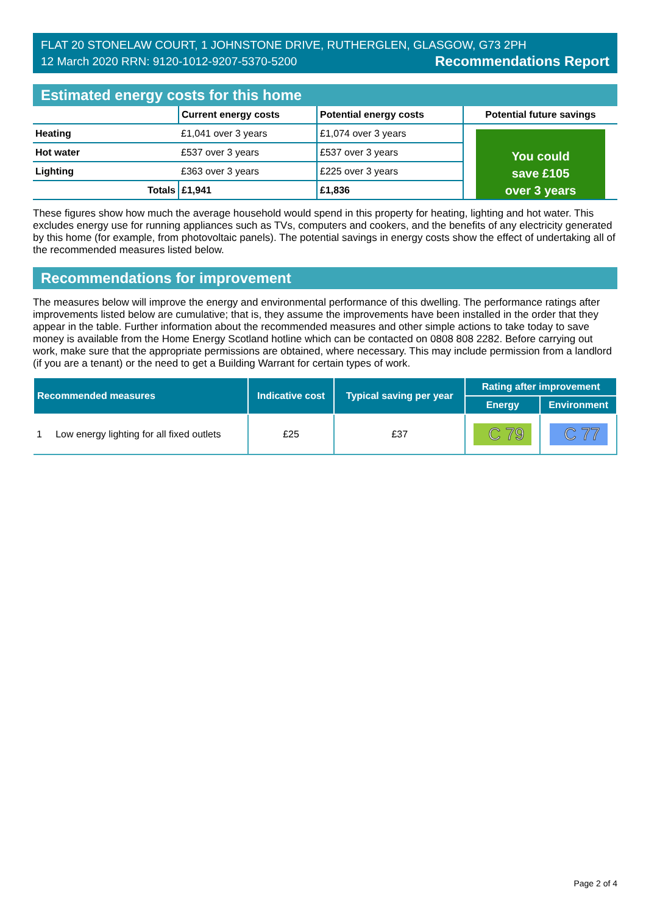FLAT 20 STONELAW COURT, 1 JOHNSTONE DRIVE, RUTHERGLEN, GLASGOW, G73 2PH
12 March 2020 RRN: 9120-1012-9207-5370-5200 Recommendations Report
Estimated energy costs for this home
| | Current energy costs | Potential energy costs | Potential future savings |
| --- | --- | --- | --- |
| Heating | £1,041 over 3 years | £1,074 over 3 years | You could save £105 over 3 years |
| Hot water | £537 over 3 years | £537 over 3 years | |
| Lighting | £363 over 3 years | £225 over 3 years | |
| Totals | £1,941 | £1,836 | |
These figures show how much the average household would spend in this property for heating, lighting and hot water. This excludes energy use for running appliances such as TVs, computers and cookers, and the benefits of any electricity generated by this home (for example, from photovoltaic panels). The potential savings in energy costs show the effect of undertaking all of the recommended measures listed below.
Recommendations for improvement
The measures below will improve the energy and environmental performance of this dwelling. The performance ratings after improvements listed below are cumulative; that is, they assume the improvements have been installed in the order that they appear in the table. Further information about the recommended measures and other simple actions to take today to save money is available from the Home Energy Scotland hotline which can be contacted on 0808 808 2282. Before carrying out work, make sure that the appropriate permissions are obtained, where necessary. This may include permission from a landlord (if you are a tenant) or the need to get a Building Warrant for certain types of work.
| Recommended measures | Indicative cost | Typical saving per year | Rating after improvement | |
| --- | --- | --- | --- | --- |
| | | | Energy | Environment |
| 1 Low energy lighting for all fixed outlets | £25 | £37 | C 79 | C 77 |
Page 2 of 4